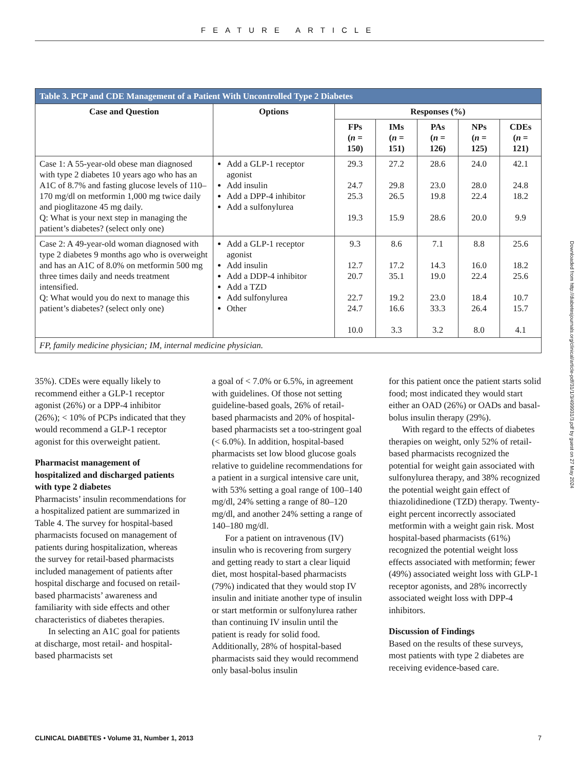FEATURE ARTICLE
| Table 3. PCP and CDE Management of a Patient With Uncontrolled Type 2 Diabetes | | | | | | |
| --- | --- | --- | --- | --- | --- | --- |
| Case and Question | Options | Responses (%) | | | | |
| | | FPs ( n = 150) | IMs ( n = 151) | PAs ( n = 126) | NPs ( n = 125) | CDEs ( n = 121) |
| Case 1: A 55-year-old obese man diagnosed with type 2 diabetes 10 years ago who has an A1C of 8.7% and fasting glucose levels of 110–170 mg/dl on metformin 1,000 mg twice daily and pioglitazone 45 mg daily. Q: What is your next step in managing the patient’s diabetes? (select only one) | Add a GLP-1 receptor agonist Add insulin Add a DPP-4 inhibitor Add a sulfonylurea | 29.3 24.7 25.3 19.3 | 27.2 29.8 26.5 15.9 | 28.6 23.0 19.8 28.6 | 24.0 28.0 22.4 20.0 | 42.1 24.8 18.2 9.9 |
| Case 2: A 49-year-old woman diagnosed with type 2 diabetes 9 months ago who is overweight and has an A1C of 8.0% on metformin 500 mg three times daily and needs treatment intensified. Q: What would you do next to manage this patient’s diabetes? (select only one) | Add a GLP-1 receptor agonist Add insulin Add a DDP-4 inhibitor Add a TZD Add sulfonylurea Other | 9.3 12.7 20.7 22.7 24.7 10.0 | 8.6 17.2 35.1 19.2 16.6 3.3 | 7.1 14.3 19.0 23.0 33.3 3.2 | 8.8 16.0 22.4 18.4 26.4 8.0 | 25.6 18.2 25.6 10.7 15.7 4.1 |
| FP, family medicine physician; IM, internal medicine physician. | | | | | | |
35%). CDEs were equally likely to recommend either a GLP-1 receptor agonist (26%) or a DPP-4 inhibitor (26%); < 10% of PCPs indicated that they would recommend a GLP-1 receptor agonist for this overweight patient.
Pharmacist management of hospitalized and discharged patients with type 2 diabetes
Pharmacists’ insulin recommendations for a hospitalized patient are summarized in Table 4. The survey for hospital-based pharmacists focused on management of patients during hospitalization, whereas the survey for retail-based pharmacists included management of patients after hospital discharge and focused on retail-based pharmacists’ awareness and familiarity with side effects and other characteristics of diabetes therapies.
In selecting an A1C goal for patients at discharge, most retail- and hospital-based pharmacists set
a goal of < 7.0% or 6.5%, in agreement with guidelines. Of those not setting guideline-based goals, 26% of retail-based pharmacists and 20% of hospital-based pharmacists set a too-stringent goal (< 6.0%). In addition, hospital-based pharmacists set low blood glucose goals relative to guideline recommendations for a patient in a surgical intensive care unit, with 53% setting a goal range of 100–140 mg/dl, 24% setting a range of 80–120 mg/dl, and another 24% setting a range of 140–180 mg/dl.
For a patient on intravenous (IV) insulin who is recovering from surgery and getting ready to start a clear liquid diet, most hospital-based pharmacists (79%) indicated that they would stop IV insulin and initiate another type of insulin or start metformin or sulfonylurea rather than continuing IV insulin until the patient is ready for solid food. Additionally, 28% of hospital-based pharmacists said they would recommend only basal-bolus insulin
for this patient once the patient starts solid food; most indicated they would start either an OAD (26%) or OADs and basal-bolus insulin therapy (29%).
With regard to the effects of diabetes therapies on weight, only 52% of retail-based pharmacists recognized the potential for weight gain associated with sulfonylurea therapy, and 38% recognized the potential weight gain effect of thiazolidinedione (TZD) therapy. Twenty-eight percent incorrectly associated metformin with a weight gain risk. Most hospital-based pharmacists (61%) recognized the potential weight loss effects associated with metformin; fewer (49%) associated weight loss with GLP-1 receptor agonists, and 28% incorrectly associated weight loss with DPP-4 inhibitors.
Discussion of Findings
Based on the results of these surveys, most patients with type 2 diabetes are receiving evidence-based care.
Downloaded from http://diabetesjournals.org/clinical/article-pdf/31/1/3/499931/3.pdf by guest on 27 May 2024
CLINICAL DIABETES • Volume 31, Number 1, 2013 7